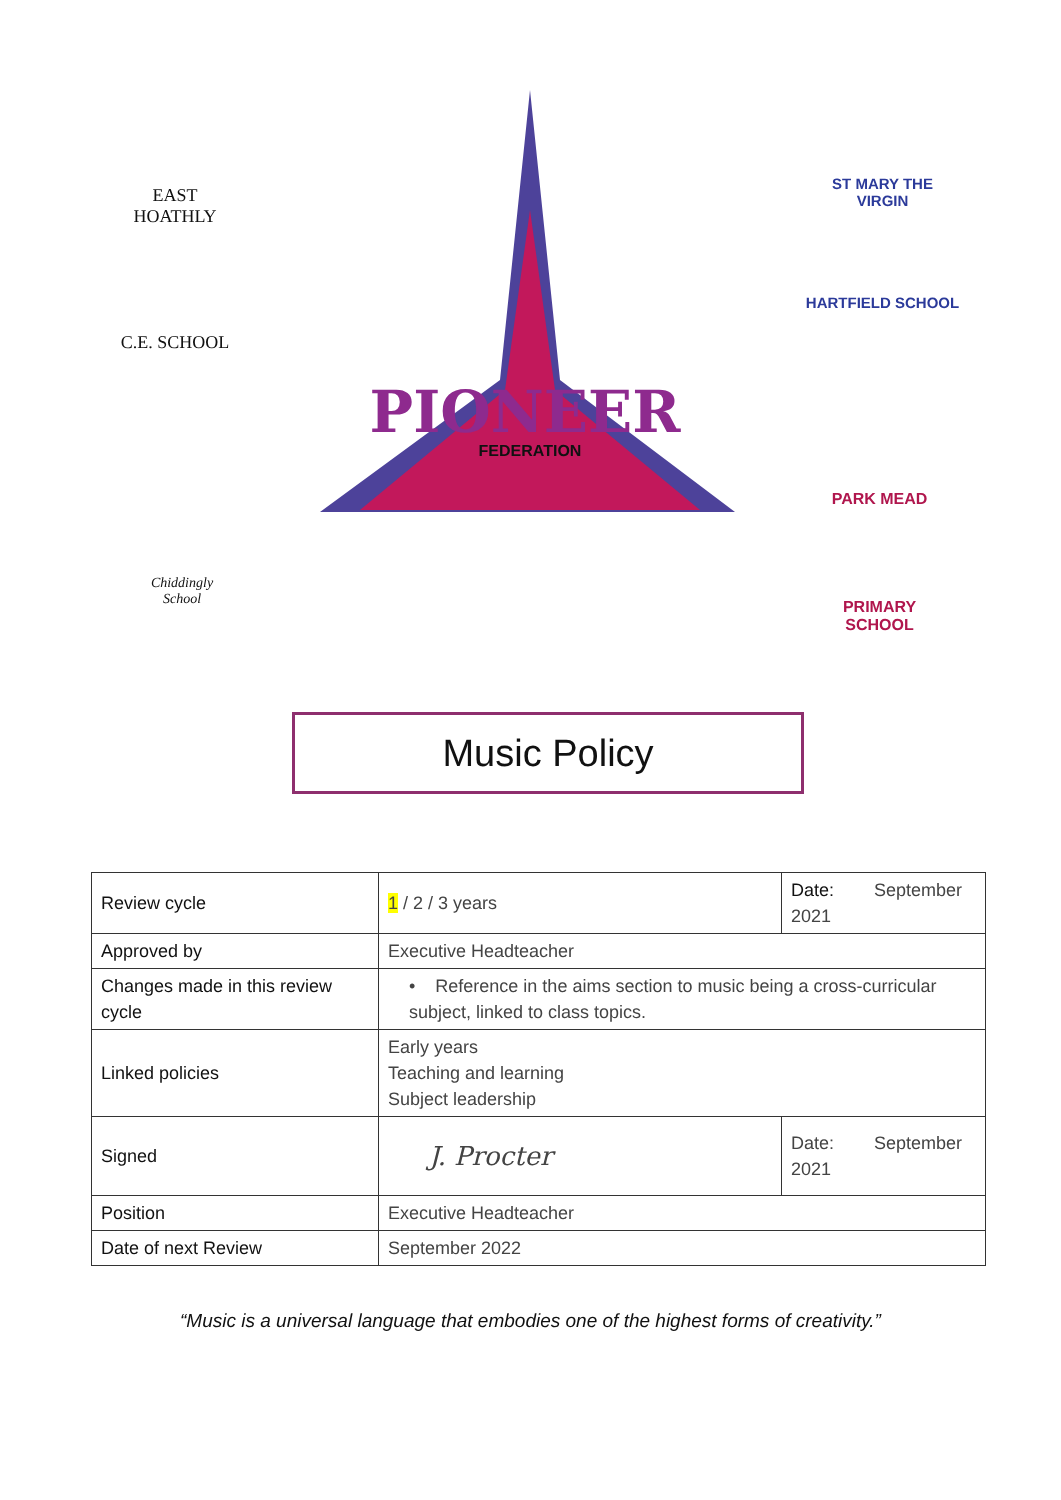PIONEER
FEDERATION
EAST HOATHLY
C.E. SCHOOL
ST MARY THE VIRGIN
HARTFIELD SCHOOL
Chiddingly
School
PARK MEAD
PRIMARY SCHOOL
Music Policy
| Review cycle | 1 / 2 / 3 years | Date: September 2021 |
| Approved by | Executive Headteacher | |
| Changes made in this review cycle | • Reference in the aims section to music being a cross-curricular subject, linked to class topics. | |
| Linked policies | Early years Teaching and learning Subject leadership | |
| Signed | J. Procter | Date: September 2021 |
| Position | Executive Headteacher | |
| Date of next Review | September 2022 | |
“Music is a universal language that embodies one of the highest forms of creativity.”